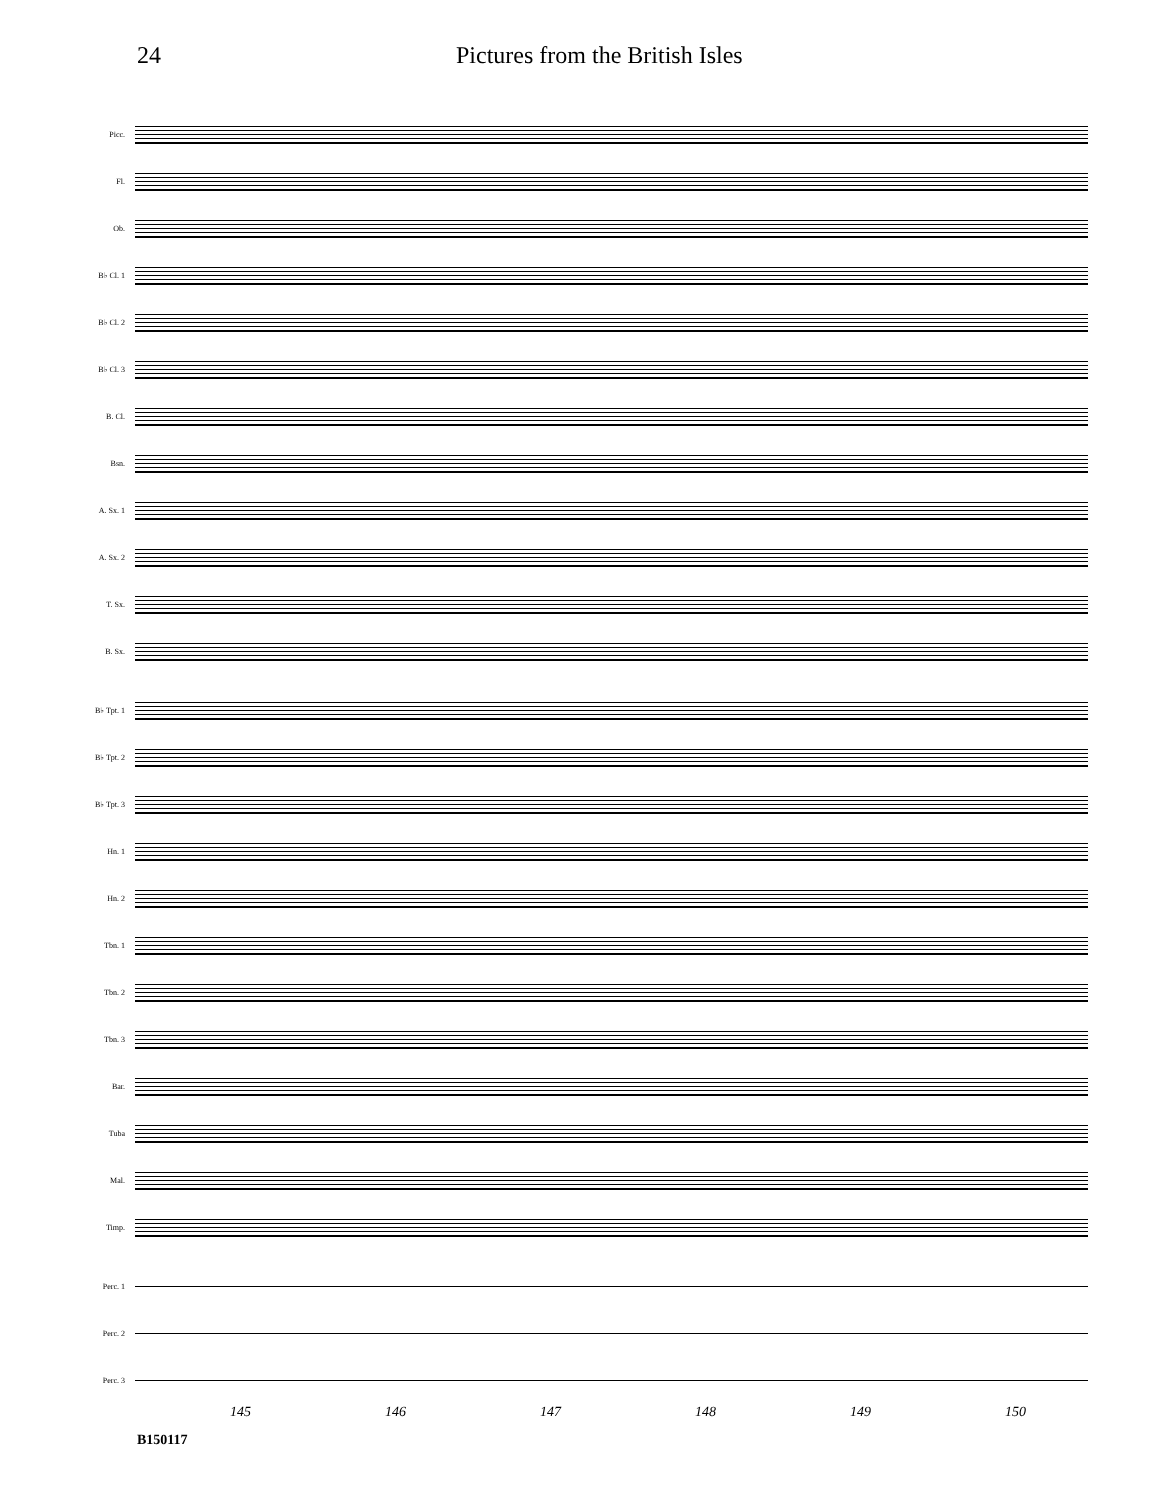24 Pictures from the British Isles
Picc.
Fl.
Ob.
B♭ Cl. 1
B♭ Cl. 2
B♭ Cl. 3
B. Cl.
Bsn.
A. Sx. 1
A. Sx. 2
T. Sx.
B. Sx.
B♭ Tpt. 1
B♭ Tpt. 2
B♭ Tpt. 3
Hn. 1
Hn. 2
Tbn. 1
Tbn. 2
Tbn. 3
Bar.
Tuba
Mal.
Timp.
Perc. 1
Perc. 2
Perc. 3
145 146 147 148 149 150
B150117